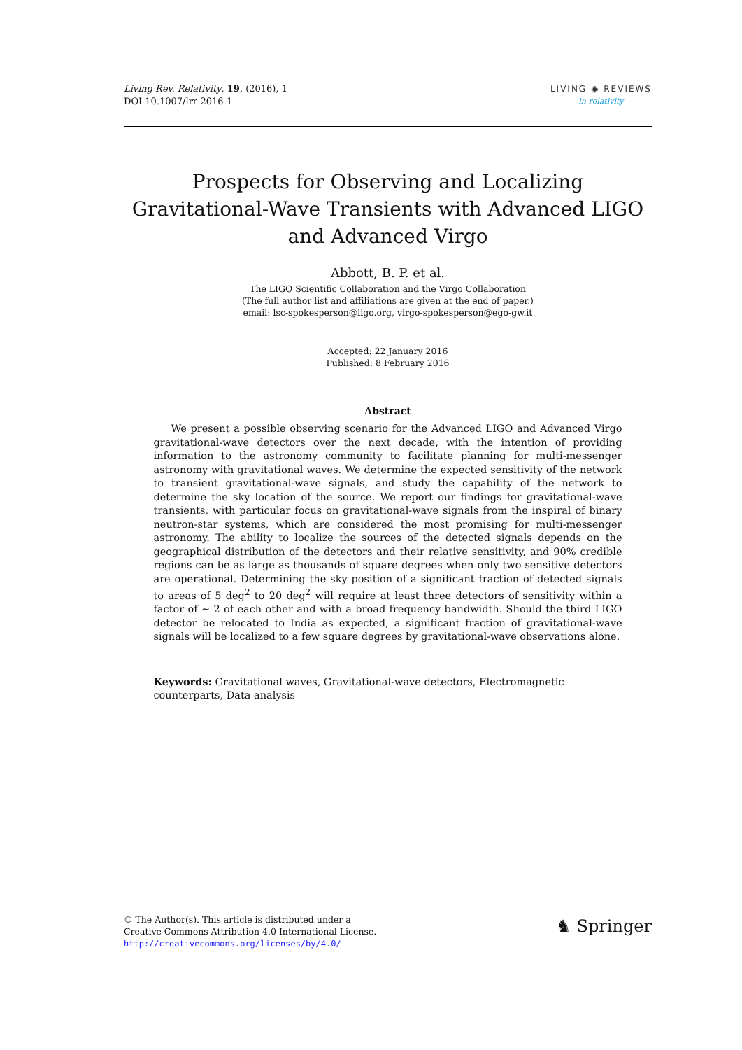Living Rev. Relativity, 19, (2016), 1
DOI 10.1007/lrr-2016-1
LIVING ◉ REVIEWS
in relativity
Prospects for Observing and Localizing Gravitational-Wave Transients with Advanced LIGO and Advanced Virgo
Abbott, B. P. et al.
The LIGO Scientific Collaboration and the Virgo Collaboration
(The full author list and affiliations are given at the end of paper.)
email: lsc-spokesperson@ligo.org, virgo-spokesperson@ego-gw.it
Accepted: 22 January 2016
Published: 8 February 2016
Abstract
We present a possible observing scenario for the Advanced LIGO and Advanced Virgo gravitational-wave detectors over the next decade, with the intention of providing information to the astronomy community to facilitate planning for multi-messenger astronomy with gravitational waves. We determine the expected sensitivity of the network to transient gravitational-wave signals, and study the capability of the network to determine the sky location of the source. We report our findings for gravitational-wave transients, with particular focus on gravitational-wave signals from the inspiral of binary neutron-star systems, which are considered the most promising for multi-messenger astronomy. The ability to localize the sources of the detected signals depends on the geographical distribution of the detectors and their relative sensitivity, and 90% credible regions can be as large as thousands of square degrees when only two sensitive detectors are operational. Determining the sky position of a significant fraction of detected signals to areas of 5 deg<sup>2</sup> to 20 deg<sup>2</sup> will require at least three detectors of sensitivity within a factor of ∼ 2 of each other and with a broad frequency bandwidth. Should the third LIGO detector be relocated to India as expected, a significant fraction of gravitational-wave signals will be localized to a few square degrees by gravitational-wave observations alone.
Keywords: Gravitational waves, Gravitational-wave detectors, Electromagnetic counterparts, Data analysis
© The Author(s). This article is distributed under a
Creative Commons Attribution 4.0 International License.
http://creativecommons.org/licenses/by/4.0/
♞ Springer